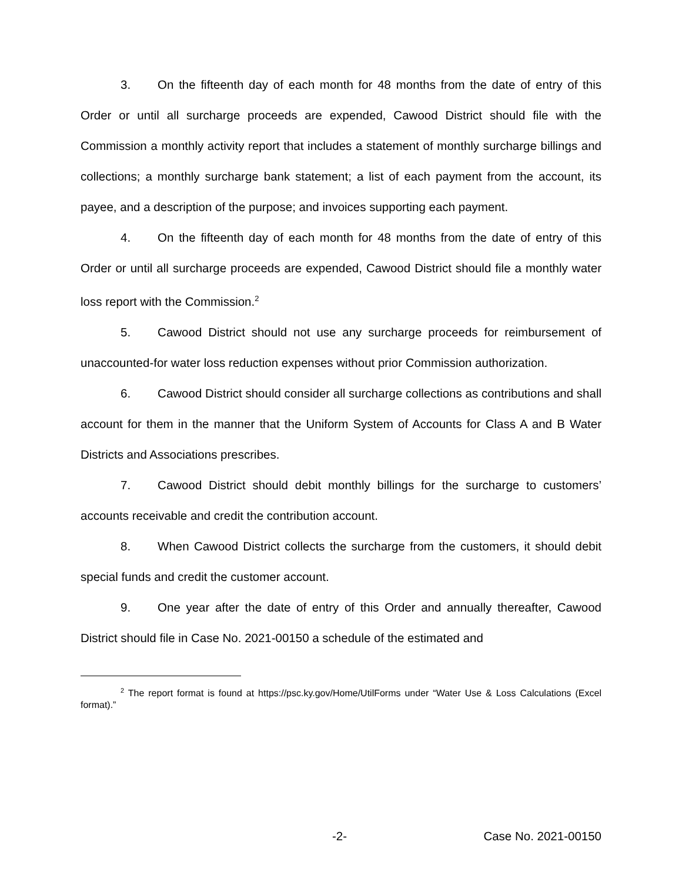3. On the fifteenth day of each month for 48 months from the date of entry of this Order or until all surcharge proceeds are expended, Cawood District should file with the Commission a monthly activity report that includes a statement of monthly surcharge billings and collections; a monthly surcharge bank statement; a list of each payment from the account, its payee, and a description of the purpose; and invoices supporting each payment.
4. On the fifteenth day of each month for 48 months from the date of entry of this Order or until all surcharge proceeds are expended, Cawood District should file a monthly water loss report with the Commission.<sup>2</sup>
5. Cawood District should not use any surcharge proceeds for reimbursement of unaccounted-for water loss reduction expenses without prior Commission authorization.
6. Cawood District should consider all surcharge collections as contributions and shall account for them in the manner that the Uniform System of Accounts for Class A and B Water Districts and Associations prescribes.
7. Cawood District should debit monthly billings for the surcharge to customers’ accounts receivable and credit the contribution account.
8. When Cawood District collects the surcharge from the customers, it should debit special funds and credit the customer account.
9. One year after the date of entry of this Order and annually thereafter, Cawood District should file in Case No. 2021-00150 a schedule of the estimated and
<sup>2</sup> The report format is found at https://psc.ky.gov/Home/UtilForms under “Water Use & Loss Calculations (Excel format).”
-2- Case No. 2021-00150